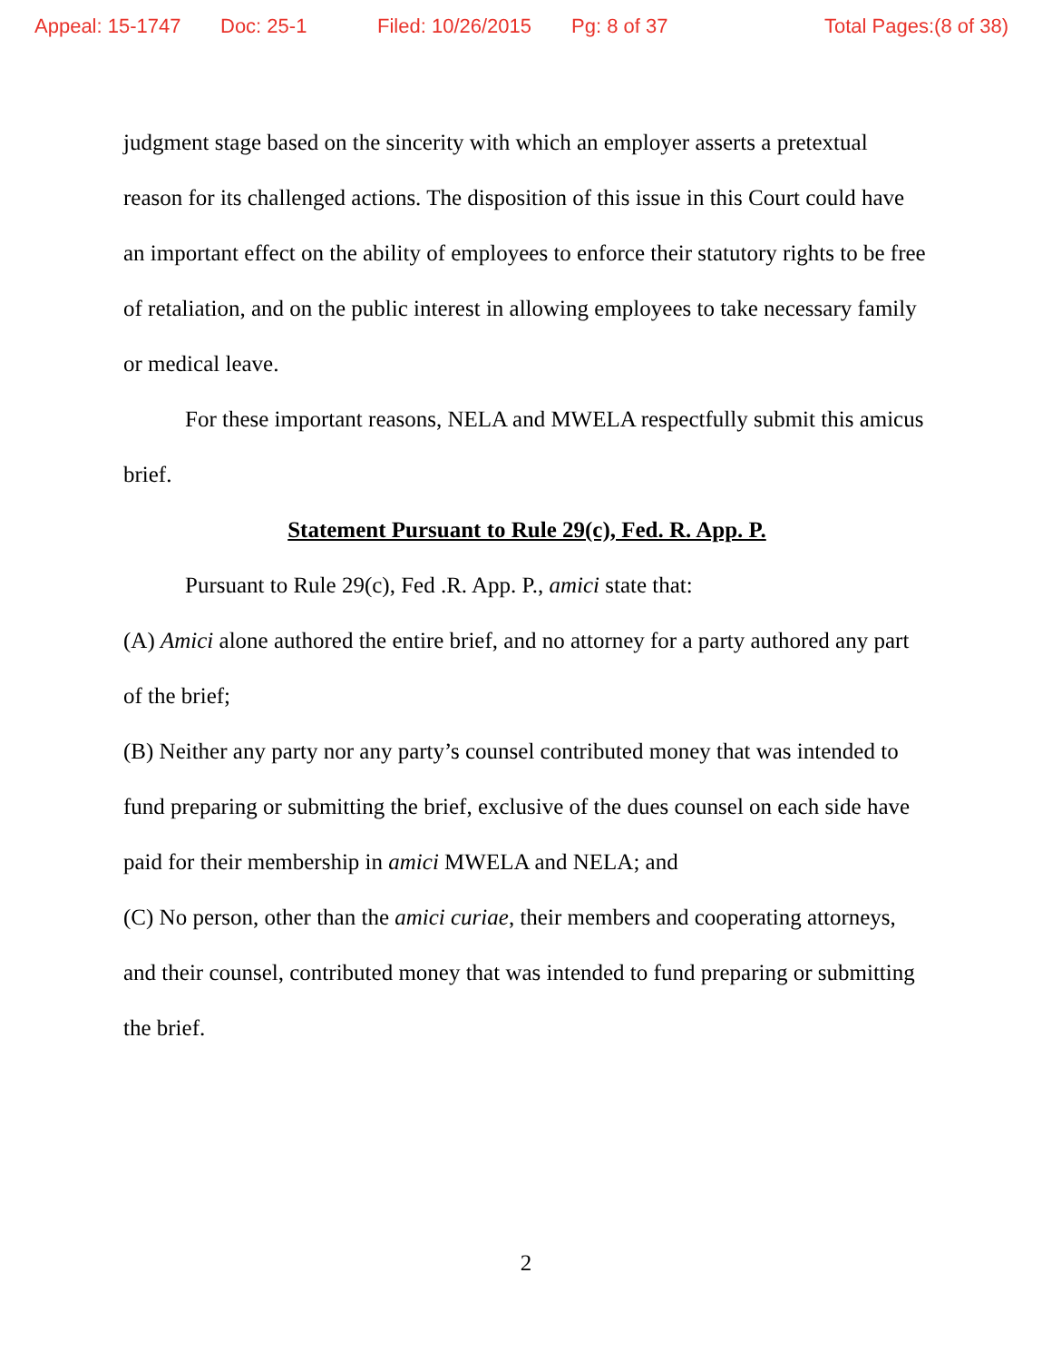Appeal: 15-1747 Doc: 25-1 Filed: 10/26/2015 Pg: 8 of 37 Total Pages:(8 of 38)
judgment stage based on the sincerity with which an employer asserts a pretextual reason for its challenged actions. The disposition of this issue in this Court could have an important effect on the ability of employees to enforce their statutory rights to be free of retaliation, and on the public interest in allowing employees to take necessary family or medical leave.
For these important reasons, NELA and MWELA respectfully submit this amicus brief.
Statement Pursuant to Rule 29(c), Fed. R. App. P.
Pursuant to Rule 29(c), Fed .R. App. P., amici state that:
(A) Amici alone authored the entire brief, and no attorney for a party authored any part of the brief;
(B) Neither any party nor any party’s counsel contributed money that was intended to fund preparing or submitting the brief, exclusive of the dues counsel on each side have paid for their membership in amici MWELA and NELA; and
(C) No person, other than the amici curiae, their members and cooperating attorneys, and their counsel, contributed money that was intended to fund preparing or submitting the brief.
2